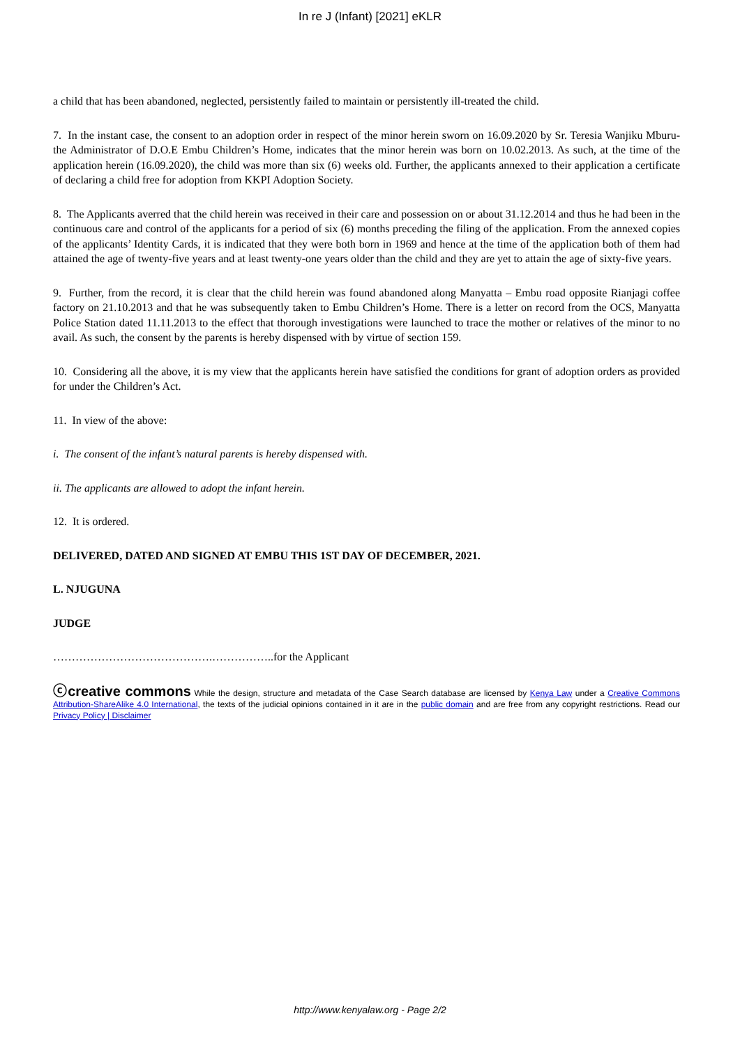In re J (Infant) [2021] eKLR
a child that has been abandoned, neglected, persistently failed to maintain or persistently ill-treated the child.
7. In the instant case, the consent to an adoption order in respect of the minor herein sworn on 16.09.2020 by Sr. Teresia Wanjiku Mburu- the Administrator of D.O.E Embu Children’s Home, indicates that the minor herein was born on 10.02.2013. As such, at the time of the application herein (16.09.2020), the child was more than six (6) weeks old. Further, the applicants annexed to their application a certificate of declaring a child free for adoption from KKPI Adoption Society.
8. The Applicants averred that the child herein was received in their care and possession on or about 31.12.2014 and thus he had been in the continuous care and control of the applicants for a period of six (6) months preceding the filing of the application. From the annexed copies of the applicants’ Identity Cards, it is indicated that they were both born in 1969 and hence at the time of the application both of them had attained the age of twenty-five years and at least twenty-one years older than the child and they are yet to attain the age of sixty-five years.
9. Further, from the record, it is clear that the child herein was found abandoned along Manyatta – Embu road opposite Rianjagi coffee factory on 21.10.2013 and that he was subsequently taken to Embu Children’s Home. There is a letter on record from the OCS, Manyatta Police Station dated 11.11.2013 to the effect that thorough investigations were launched to trace the mother or relatives of the minor to no avail. As such, the consent by the parents is hereby dispensed with by virtue of section 159.
10. Considering all the above, it is my view that the applicants herein have satisfied the conditions for grant of adoption orders as provided for under the Children’s Act.
11. In view of the above:
i. The consent of the infant’s natural parents is hereby dispensed with.
ii. The applicants are allowed to adopt the infant herein.
12. It is ordered.
DELIVERED, DATED AND SIGNED AT EMBU THIS 1ST DAY OF DECEMBER, 2021.
L. NJUGUNA
JUDGE
…………………………………….……………..for the Applicant
ⓒcreative commons While the design, structure and metadata of the Case Search database are licensed by Kenya Law under a Creative Commons Attribution-ShareAlike 4.0 International, the texts of the judicial opinions contained in it are in the public domain and are free from any copyright restrictions. Read our Privacy Policy | Disclaimer
http://www.kenyalaw.org - Page 2/2